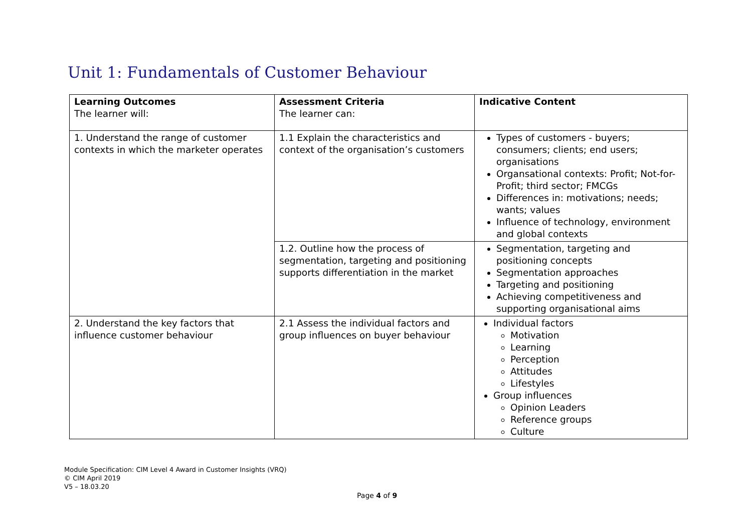Unit 1: Fundamentals of Customer Behaviour
| Learning Outcomes The learner will: | Assessment Criteria The learner can: | Indicative Content |
| 1. Understand the range of customer contexts in which the marketer operates | 1.1 Explain the characteristics and context of the organisation’s customers | Types of customers - buyers; consumers; clients; end users; organisations Organsational contexts: Profit; Not-for-Profit; third sector; FMCGs Differences in: motivations; needs; wants; values Influence of technology, environment and global contexts |
| | 1.2. Outline how the process of segmentation, targeting and positioning supports differentiation in the market | Segmentation, targeting and positioning concepts Segmentation approaches Targeting and positioning Achieving competitiveness and supporting organisational aims |
| 2. Understand the key factors that influence customer behaviour | 2.1 Assess the individual factors and group influences on buyer behaviour | Individual factors Motivation Learning Perception Attitudes Lifestyles Group influences Opinion Leaders Reference groups Culture |
Module Specification: CIM Level 4 Award in Customer Insights (VRQ)
© CIM April 2019
V5 – 18.03.20
Page 4 of 9